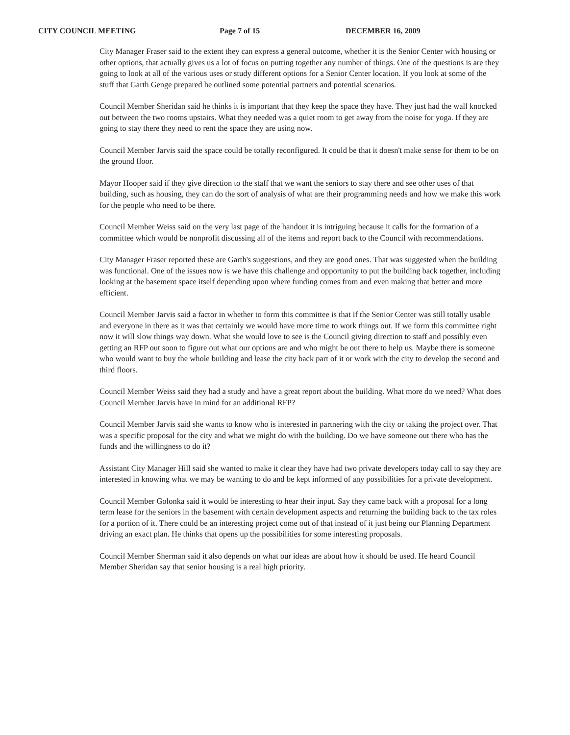CITY COUNCIL MEETING Page 7 of 15 DECEMBER 16, 2009
City Manager Fraser said to the extent they can express a general outcome, whether it is the Senior Center with housing or other options, that actually gives us a lot of focus on putting together any number of things. One of the questions is are they going to look at all of the various uses or study different options for a Senior Center location. If you look at some of the stuff that Garth Genge prepared he outlined some potential partners and potential scenarios.
Council Member Sheridan said he thinks it is important that they keep the space they have. They just had the wall knocked out between the two rooms upstairs. What they needed was a quiet room to get away from the noise for yoga. If they are going to stay there they need to rent the space they are using now.
Council Member Jarvis said the space could be totally reconfigured. It could be that it doesn't make sense for them to be on the ground floor.
Mayor Hooper said if they give direction to the staff that we want the seniors to stay there and see other uses of that building, such as housing, they can do the sort of analysis of what are their programming needs and how we make this work for the people who need to be there.
Council Member Weiss said on the very last page of the handout it is intriguing because it calls for the formation of a committee which would be nonprofit discussing all of the items and report back to the Council with recommendations.
City Manager Fraser reported these are Garth's suggestions, and they are good ones. That was suggested when the building was functional. One of the issues now is we have this challenge and opportunity to put the building back together, including looking at the basement space itself depending upon where funding comes from and even making that better and more efficient.
Council Member Jarvis said a factor in whether to form this committee is that if the Senior Center was still totally usable and everyone in there as it was that certainly we would have more time to work things out. If we form this committee right now it will slow things way down. What she would love to see is the Council giving direction to staff and possibly even getting an RFP out soon to figure out what our options are and who might be out there to help us. Maybe there is someone who would want to buy the whole building and lease the city back part of it or work with the city to develop the second and third floors.
Council Member Weiss said they had a study and have a great report about the building. What more do we need? What does Council Member Jarvis have in mind for an additional RFP?
Council Member Jarvis said she wants to know who is interested in partnering with the city or taking the project over. That was a specific proposal for the city and what we might do with the building. Do we have someone out there who has the funds and the willingness to do it?
Assistant City Manager Hill said she wanted to make it clear they have had two private developers today call to say they are interested in knowing what we may be wanting to do and be kept informed of any possibilities for a private development.
Council Member Golonka said it would be interesting to hear their input. Say they came back with a proposal for a long term lease for the seniors in the basement with certain development aspects and returning the building back to the tax roles for a portion of it. There could be an interesting project come out of that instead of it just being our Planning Department driving an exact plan. He thinks that opens up the possibilities for some interesting proposals.
Council Member Sherman said it also depends on what our ideas are about how it should be used. He heard Council Member Sheridan say that senior housing is a real high priority.